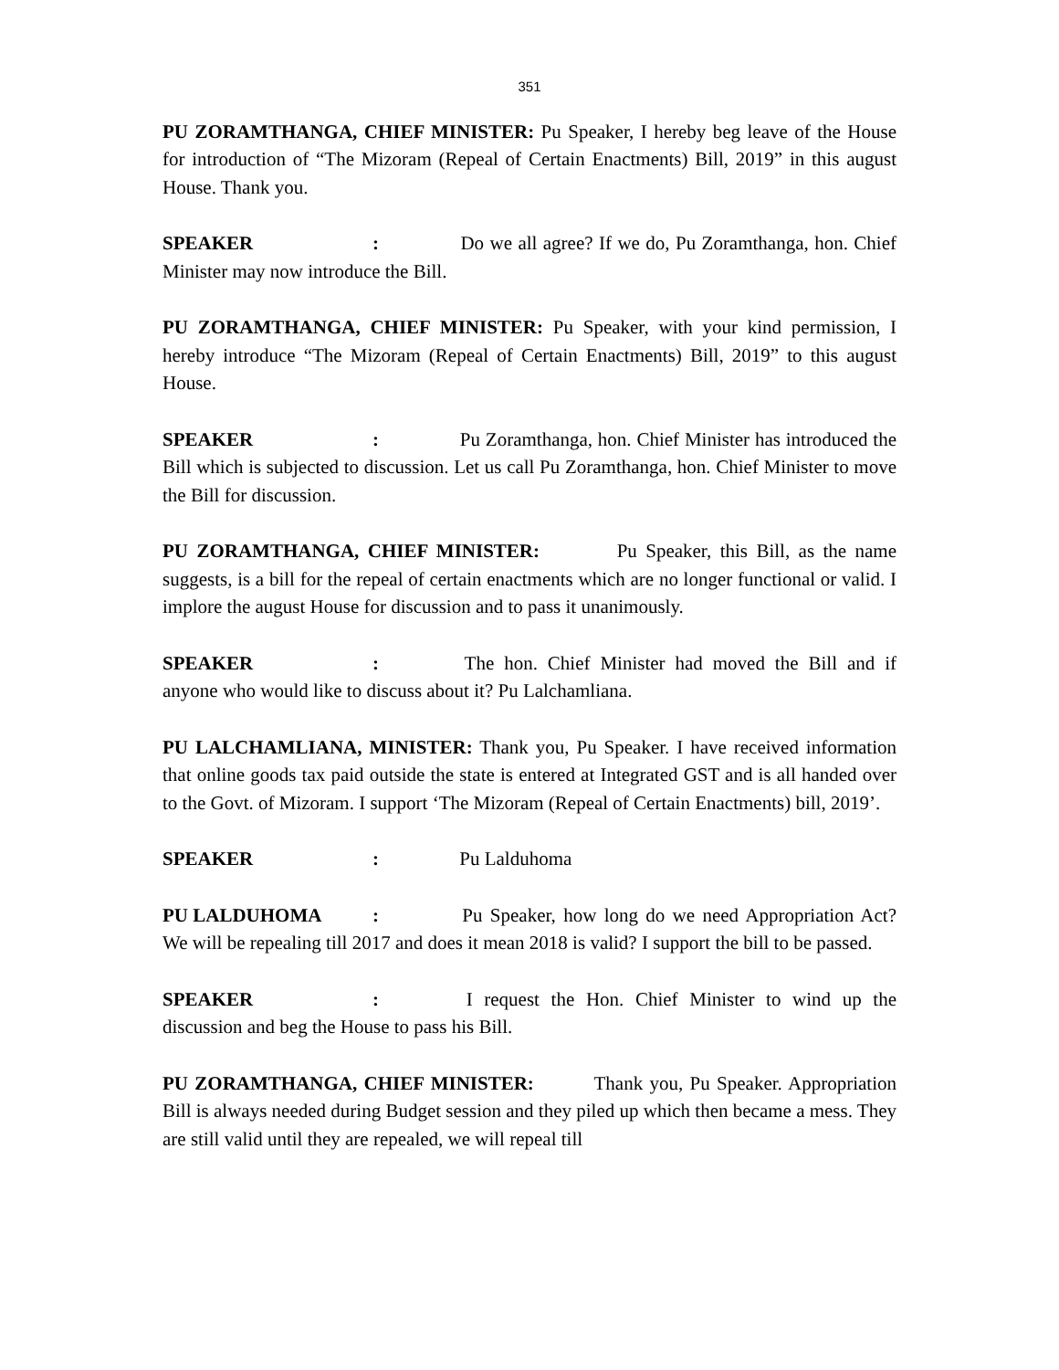351
PU ZORAMTHANGA, CHIEF MINISTER: Pu Speaker, I hereby beg leave of the House for introduction of “The Mizoram (Repeal of Certain Enactments) Bill, 2019” in this august House. Thank you.
SPEAKER: Do we all agree? If we do, Pu Zoramthanga, hon. Chief Minister may now introduce the Bill.
PU ZORAMTHANGA, CHIEF MINISTER: Pu Speaker, with your kind permission, I hereby introduce “The Mizoram (Repeal of Certain Enactments) Bill, 2019” to this august House.
SPEAKER: Pu Zoramthanga, hon. Chief Minister has introduced the Bill which is subjected to discussion. Let us call Pu Zoramthanga, hon. Chief Minister to move the Bill for discussion.
PU ZORAMTHANGA, CHIEF MINISTER: Pu Speaker, this Bill, as the name suggests, is a bill for the repeal of certain enactments which are no longer functional or valid. I implore the august House for discussion and to pass it unanimously.
SPEAKER: The hon. Chief Minister had moved the Bill and if anyone who would like to discuss about it? Pu Lalchamliana.
PU LALCHAMLIANA, MINISTER: Thank you, Pu Speaker. I have received information that online goods tax paid outside the state is entered at Integrated GST and is all handed over to the Govt. of Mizoram. I support ‘The Mizoram (Repeal of Certain Enactments) bill, 2019’.
SPEAKER: Pu Lalduhoma
PU LALDUHOMA: Pu Speaker, how long do we need Appropriation Act? We will be repealing till 2017 and does it mean 2018 is valid? I support the bill to be passed.
SPEAKER: I request the Hon. Chief Minister to wind up the discussion and beg the House to pass his Bill.
PU ZORAMTHANGA, CHIEF MINISTER: Thank you, Pu Speaker. Appropriation Bill is always needed during Budget session and they piled up which then became a mess. They are still valid until they are repealed, we will repeal till